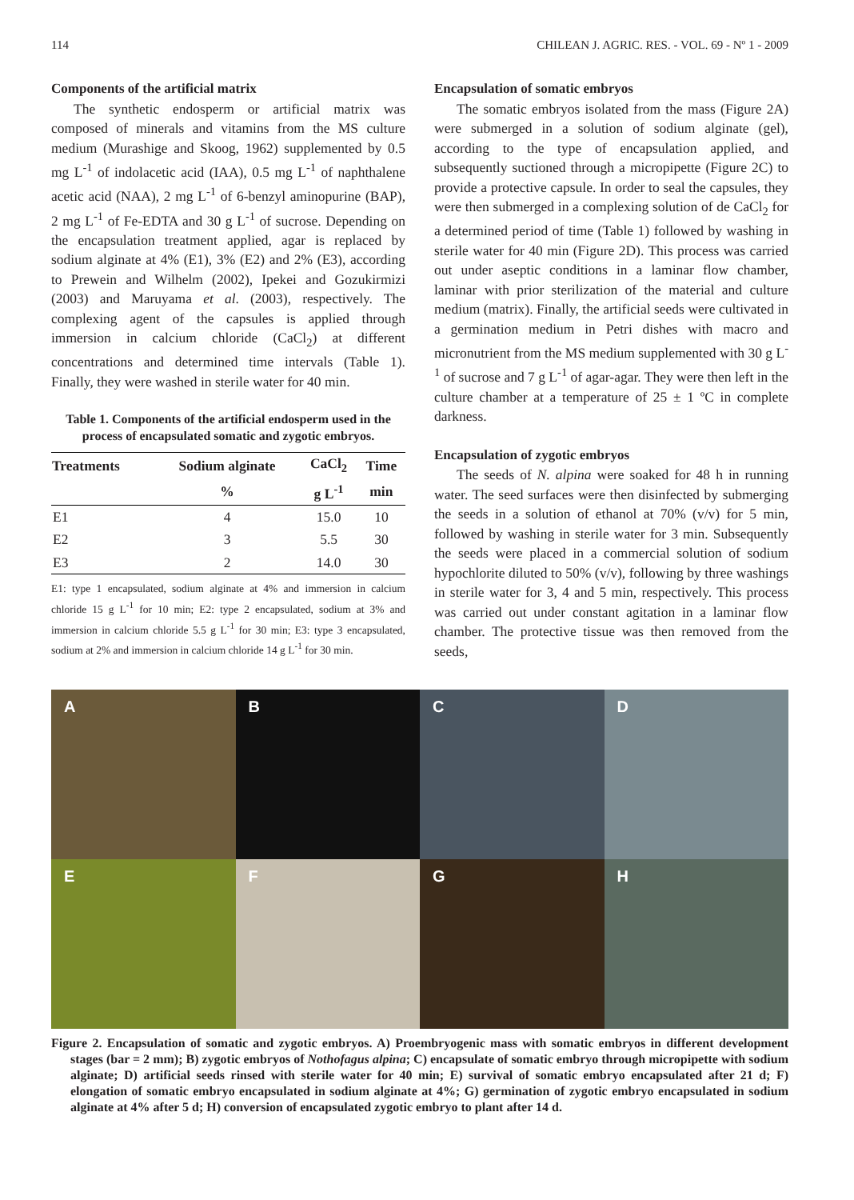114 CHILEAN J. AGRIC. RES. - VOL. 69 - Nº 1 - 2009
Components of the artificial matrix
The synthetic endosperm or artificial matrix was composed of minerals and vitamins from the MS culture medium (Murashige and Skoog, 1962) supplemented by 0.5 mg L<sup>-1</sup> of indolacetic acid (IAA), 0.5 mg L<sup>-1</sup> of naphthalene acetic acid (NAA), 2 mg L<sup>-1</sup> of 6-benzyl aminopurine (BAP), 2 mg L<sup>-1</sup> of Fe-EDTA and 30 g L<sup>-1</sup> of sucrose. Depending on the encapsulation treatment applied, agar is replaced by sodium alginate at 4% (E1), 3% (E2) and 2% (E3), according to Prewein and Wilhelm (2002), Ipekei and Gozukirmizi (2003) and Maruyama et al. (2003), respectively. The complexing agent of the capsules is applied through immersion in calcium chloride (CaCl<sub>2</sub>) at different concentrations and determined time intervals (Table 1). Finally, they were washed in sterile water for 40 min.
Table 1. Components of the artificial endosperm used in the process of encapsulated somatic and zygotic embryos.
| Treatments | Sodium alginate | CaCl<sub>2</sub> | Time |
| --- | --- | --- | --- |
| | % | g L<sup>-1</sup> | min |
| E1 | 4 | 15.0 | 10 |
| E2 | 3 | 5.5 | 30 |
| E3 | 2 | 14.0 | 30 |
E1: type 1 encapsulated, sodium alginate at 4% and immersion in calcium chloride 15 g L<sup>-1</sup> for 10 min; E2: type 2 encapsulated, sodium at 3% and immersion in calcium chloride 5.5 g L<sup>-1</sup> for 30 min; E3: type 3 encapsulated, sodium at 2% and immersion in calcium chloride 14 g L<sup>-1</sup> for 30 min.
Encapsulation of somatic embryos
The somatic embryos isolated from the mass (Figure 2A) were submerged in a solution of sodium alginate (gel), according to the type of encapsulation applied, and subsequently suctioned through a micropipette (Figure 2C) to provide a protective capsule. In order to seal the capsules, they were then submerged in a complexing solution of de CaCl<sub>2</sub> for a determined period of time (Table 1) followed by washing in sterile water for 40 min (Figure 2D). This process was carried out under aseptic conditions in a laminar flow chamber, laminar with prior sterilization of the material and culture medium (matrix). Finally, the artificial seeds were cultivated in a germination medium in Petri dishes with macro and micronutrient from the MS medium supplemented with 30 g L<sup>-1</sup> of sucrose and 7 g L<sup>-1</sup> of agar-agar. They were then left in the culture chamber at a temperature of 25 ± 1 ºC in complete darkness.
Encapsulation of zygotic embryos
The seeds of N. alpina were soaked for 48 h in running water. The seed surfaces were then disinfected by submerging the seeds in a solution of ethanol at 70% (v/v) for 5 min, followed by washing in sterile water for 3 min. Subsequently the seeds were placed in a commercial solution of sodium hypochlorite diluted to 50% (v/v), following by three washings in sterile water for 3, 4 and 5 min, respectively. This process was carried out under constant agitation in a laminar flow chamber. The protective tissue was then removed from the seeds,
A
B
C
D
E
F
G
H
Figure 2. Encapsulation of somatic and zygotic embryos. A) Proembryogenic mass with somatic embryos in different development stages (bar = 2 mm); B) zygotic embryos of Nothofagus alpina; C) encapsulate of somatic embryo through micropipette with sodium alginate; D) artificial seeds rinsed with sterile water for 40 min; E) survival of somatic embryo encapsulated after 21 d; F) elongation of somatic embryo encapsulated in sodium alginate at 4%; G) germination of zygotic embryo encapsulated in sodium alginate at 4% after 5 d; H) conversion of encapsulated zygotic embryo to plant after 14 d.